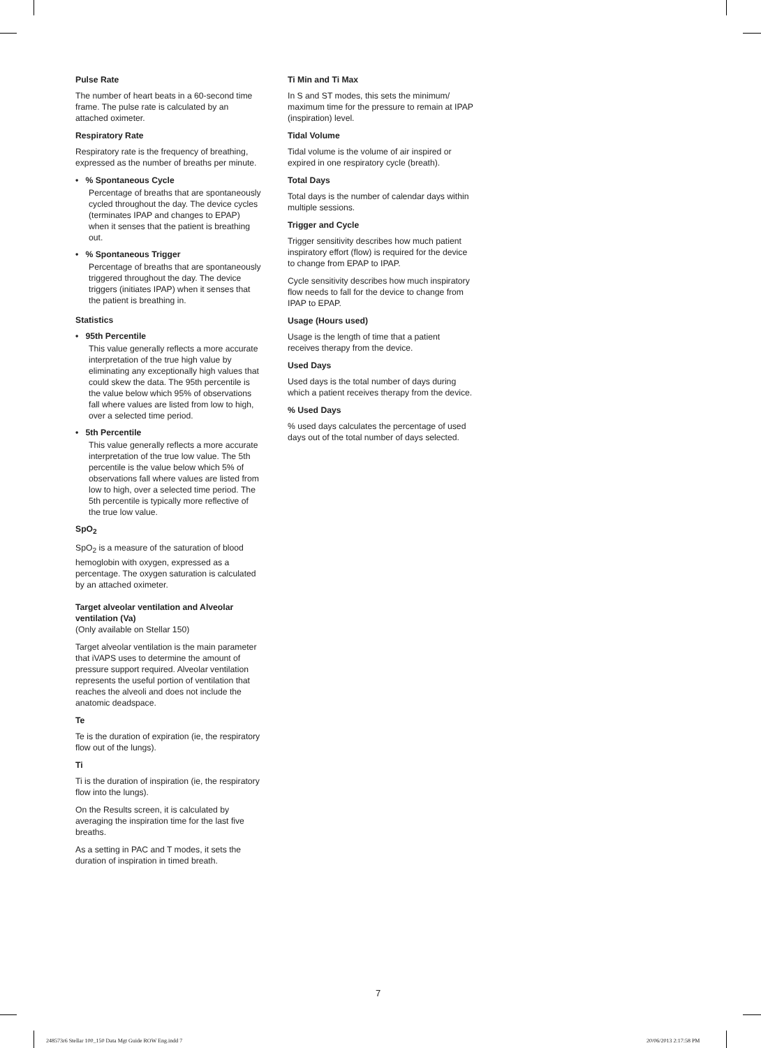Pulse Rate
The number of heart beats in a 60-second time frame. The pulse rate is calculated by an attached oximeter.
Respiratory Rate
Respiratory rate is the frequency of breathing, expressed as the number of breaths per minute.
• % Spontaneous Cycle
Percentage of breaths that are spontaneously cycled throughout the day. The device cycles (terminates IPAP and changes to EPAP) when it senses that the patient is breathing out.
• % Spontaneous Trigger
Percentage of breaths that are spontaneously triggered throughout the day. The device triggers (initiates IPAP) when it senses that the patient is breathing in.
Statistics
• 95th Percentile
This value generally reflects a more accurate interpretation of the true high value by eliminating any exceptionally high values that could skew the data. The 95th percentile is the value below which 95% of observations fall where values are listed from low to high, over a selected time period.
• 5th Percentile
This value generally reflects a more accurate interpretation of the true low value. The 5th percentile is the value below which 5% of observations fall where values are listed from low to high, over a selected time period. The 5th percentile is typically more reflective of the true low value.
SpO<sub>2</sub>
SpO<sub>2</sub> is a measure of the saturation of blood hemoglobin with oxygen, expressed as a percentage. The oxygen saturation is calculated by an attached oximeter.
Target alveolar ventilation and Alveolar ventilation (Va)
(Only available on Stellar 150)
Target alveolar ventilation is the main parameter that iVAPS uses to determine the amount of pressure support required. Alveolar ventilation represents the useful portion of ventilation that reaches the alveoli and does not include the anatomic deadspace.
Te
Te is the duration of expiration (ie, the respiratory flow out of the lungs).
Ti
Ti is the duration of inspiration (ie, the respiratory flow into the lungs).
On the Results screen, it is calculated by averaging the inspiration time for the last five breaths.
As a setting in PAC and T modes, it sets the duration of inspiration in timed breath.
Ti Min and Ti Max
In S and ST modes, this sets the minimum/ maximum time for the pressure to remain at IPAP (inspiration) level.
Tidal Volume
Tidal volume is the volume of air inspired or expired in one respiratory cycle (breath).
Total Days
Total days is the number of calendar days within multiple sessions.
Trigger and Cycle
Trigger sensitivity describes how much patient inspiratory effort (flow) is required for the device to change from EPAP to IPAP.
Cycle sensitivity describes how much inspiratory flow needs to fall for the device to change from IPAP to EPAP.
Usage (Hours used)
Usage is the length of time that a patient receives therapy from the device.
Used Days
Used days is the total number of days during which a patient receives therapy from the device.
% Used Days
% used days calculates the percentage of used days out of the total number of days selected.
7
248573r6 Stellar 100_150 Data Mgt Guide ROW Eng.indd 7
20/06/2013 2:17:58 PM